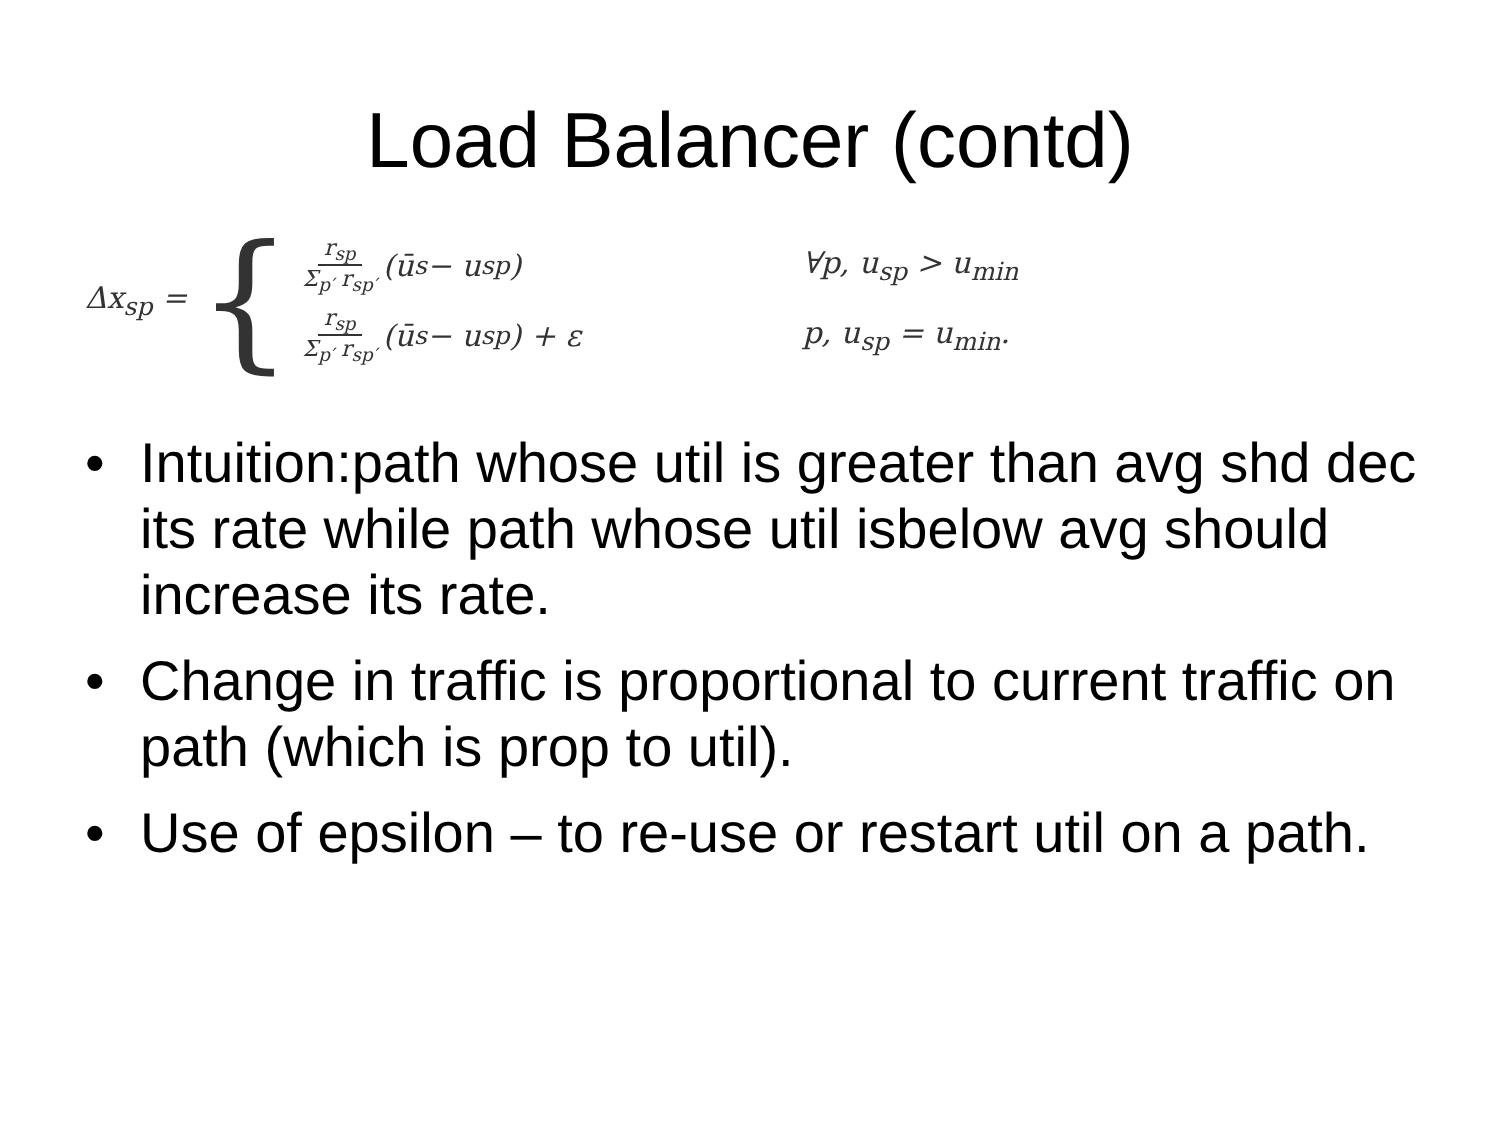Load Balancer (contd)
Δx<sub>sp</sub> = {
r<sub>sp</sub> Σ<sub>p′</sub> r<sub>sp′</sub> (ū<sub>s</sub> − u<sub>sp</sub>) ∀p, u<sub>sp</sub> > u<sub>min</sub>
r<sub>sp</sub> Σ<sub>p′</sub> r<sub>sp′</sub> (ū<sub>s</sub> − u<sub>sp</sub>) + ε p, u<sub>sp</sub> = u<sub>min</sub>.
• Intuition:path whose util is greater than avg shd dec its rate while path whose util isbelow avg should increase its rate.
• Change in traffic is proportional to current traffic on path (which is prop to util).
• Use of epsilon – to re-use or restart util on a path.